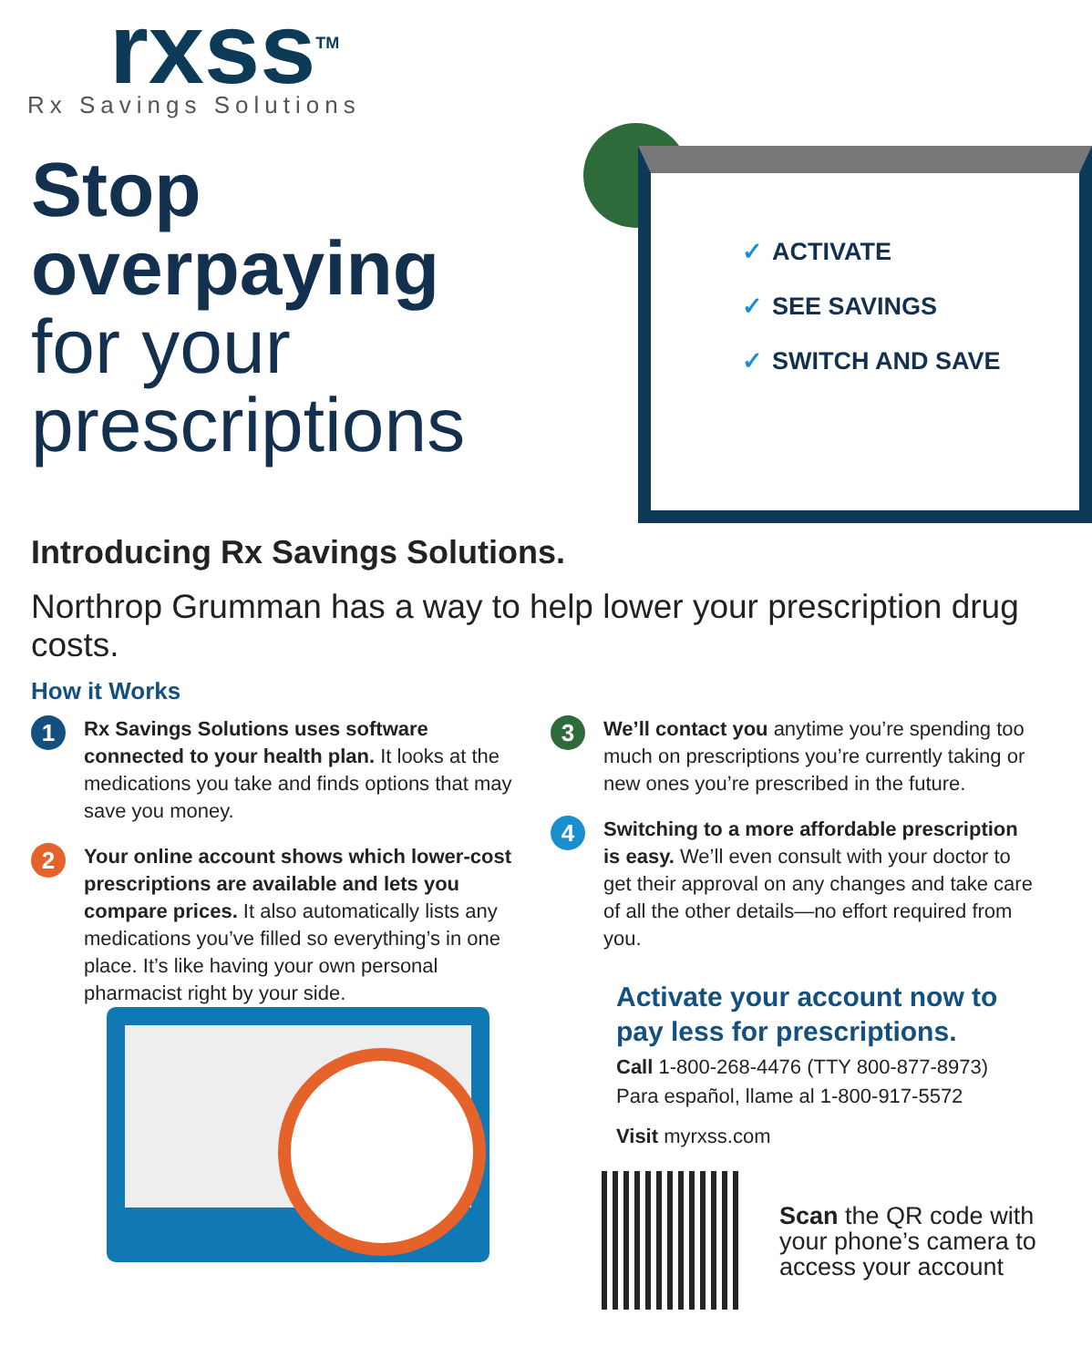rxss<sup>TM</sup>
Rx Savings Solutions
Stop
overpaying
for your
prescriptions
✓ ACTIVATE
✓ SEE SAVINGS
✓ SWITCH AND SAVE
Introducing Rx Savings Solutions.
Northrop Grumman has a way to help lower your prescription drug costs.
How it Works
1
Rx Savings Solutions uses software connected to your health plan. It looks at the medications you take and finds options that may save you money.
2
Your online account shows which lower-cost prescriptions are available and lets you compare prices. It also automatically lists any medications you’ve filled so everything’s in one place. It’s like having your own personal pharmacist right by your side.
3
We’ll contact you anytime you’re spending too much on prescriptions you’re currently taking or new ones you’re prescribed in the future.
4
Switching to a more affordable prescription is easy. We’ll even consult with your doctor to get their approval on any changes and take care of all the other details—no effort required from you.
Activate your account now to pay less for prescriptions.
Call 1-800-268-4476 (TTY 800-877-8973)
Para español, llame al 1-800-917-5572
Visit myrxss.com
Scan the QR code with
your phone’s camera to
access your account